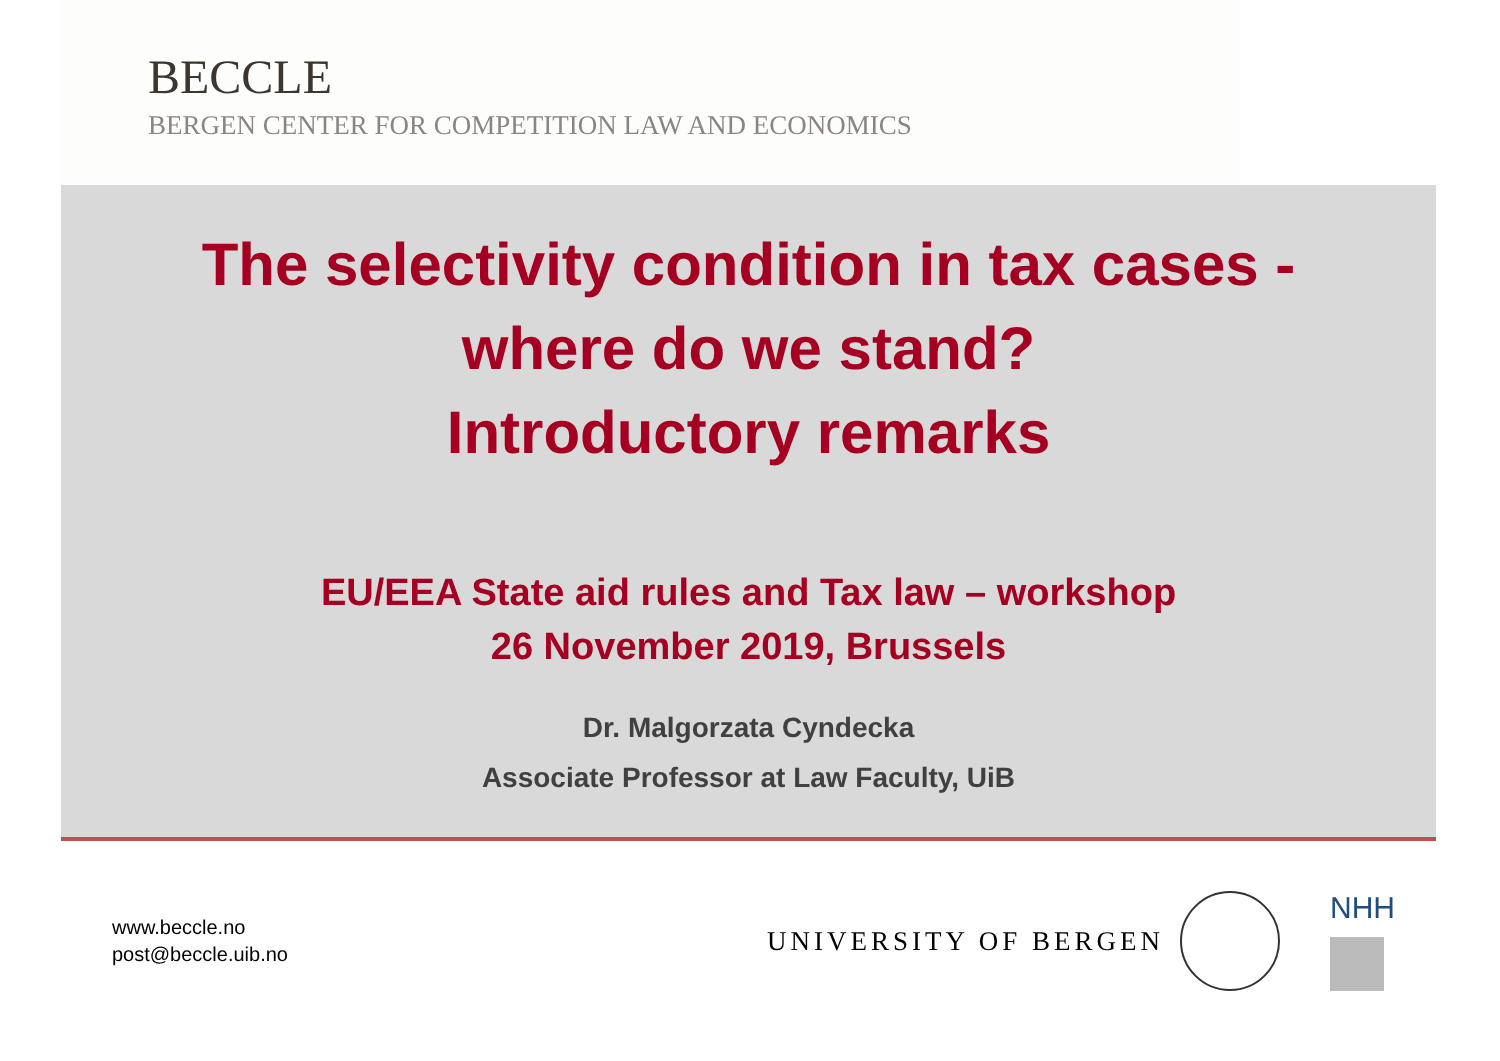BECCLE
BERGEN CENTER FOR COMPETITION LAW AND ECONOMICS
The selectivity condition in tax cases -
where do we stand?
Introductory remarks
EU/EEA State aid rules and Tax law – workshop
26 November 2019, Brussels
Dr. Malgorzata Cyndecka
Associate Professor at Law Faculty, UiB
www.beccle.no
post@beccle.uib.no
UNIVERSITY OF BERGEN NHH